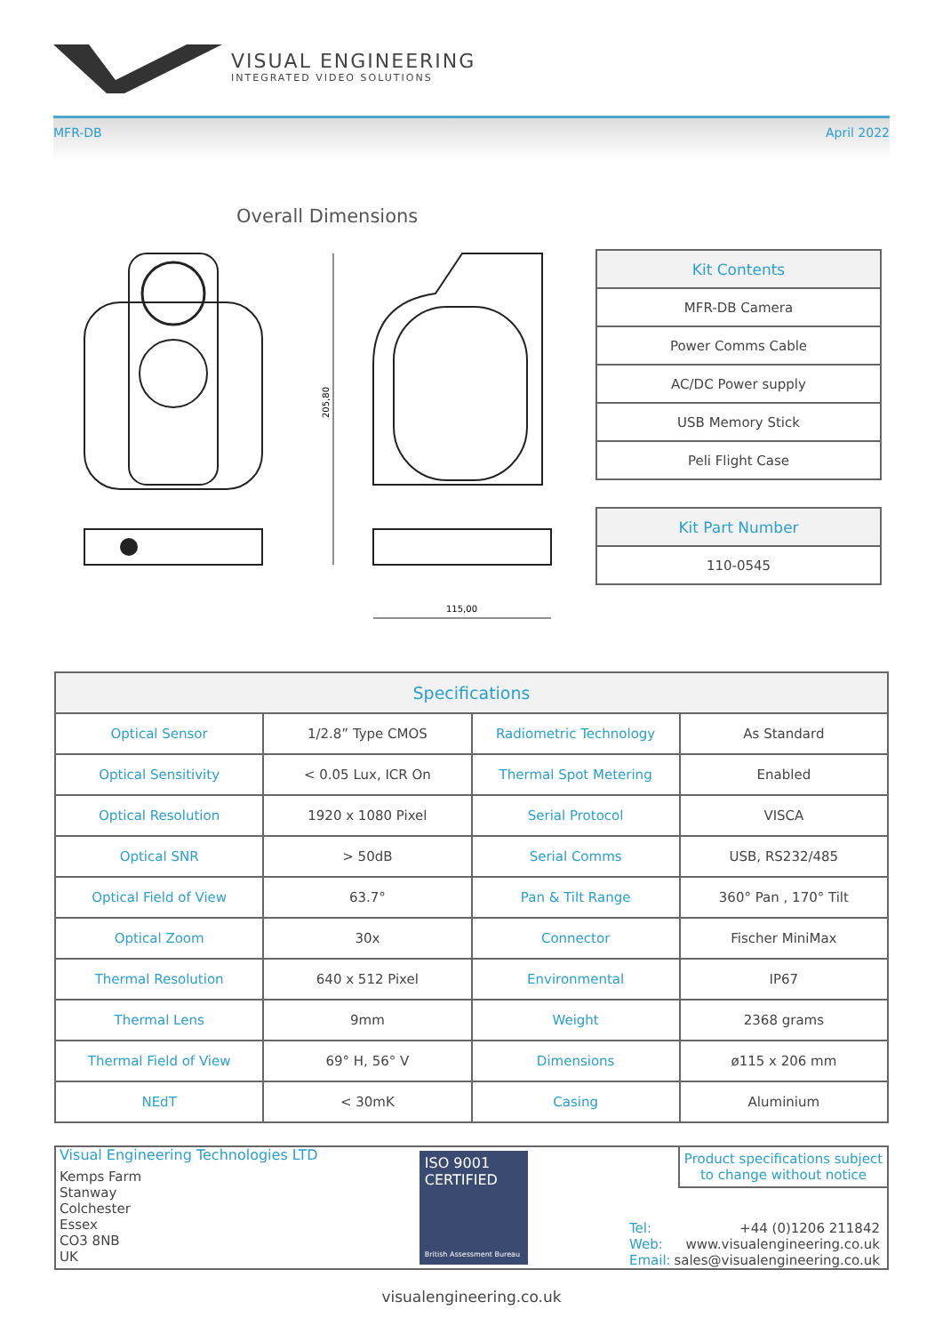VISUAL ENGINEERING
INTEGRATED VIDEO SOLUTIONS
MFR-DB April 2022
Overall Dimensions
205,80
115,00
| Kit Contents |
| --- |
| MFR-DB Camera |
| Power Comms Cable |
| AC/DC Power supply |
| USB Memory Stick |
| Peli Flight Case |
| Kit Part Number |
| --- |
| 110-0545 |
| Specifications | | | |
| --- | --- | --- | --- |
| Optical Sensor | 1/2.8” Type CMOS | Radiometric Technology | As Standard |
| Optical Sensitivity | < 0.05 Lux, ICR On | Thermal Spot Metering | Enabled |
| Optical Resolution | 1920 x 1080 Pixel | Serial Protocol | VISCA |
| Optical SNR | > 50dB | Serial Comms | USB, RS232/485 |
| Optical Field of View | 63.7° | Pan & Tilt Range | 360° Pan , 170° Tilt |
| Optical Zoom | 30x | Connector | Fischer MiniMax |
| Thermal Resolution | 640 x 512 Pixel | Environmental | IP67 |
| Thermal Lens | 9mm | Weight | 2368 grams |
| Thermal Field of View | 69° H, 56° V | Dimensions | ø115 x 206 mm |
| NEdT | < 30mK | Casing | Aluminium |
Visual Engineering Technologies LTD
Kemps Farm
Stanway
Colchester
Essex
CO3 8NB
UK
ISO 9001
CERTIFIED
British Assessment Bureau
Product specifications subject to change without notice
Tel: +44 (0)1206 211842
Web: www.visualengineering.co.uk
Email: sales@visualengineering.co.uk
visualengineering.co.uk